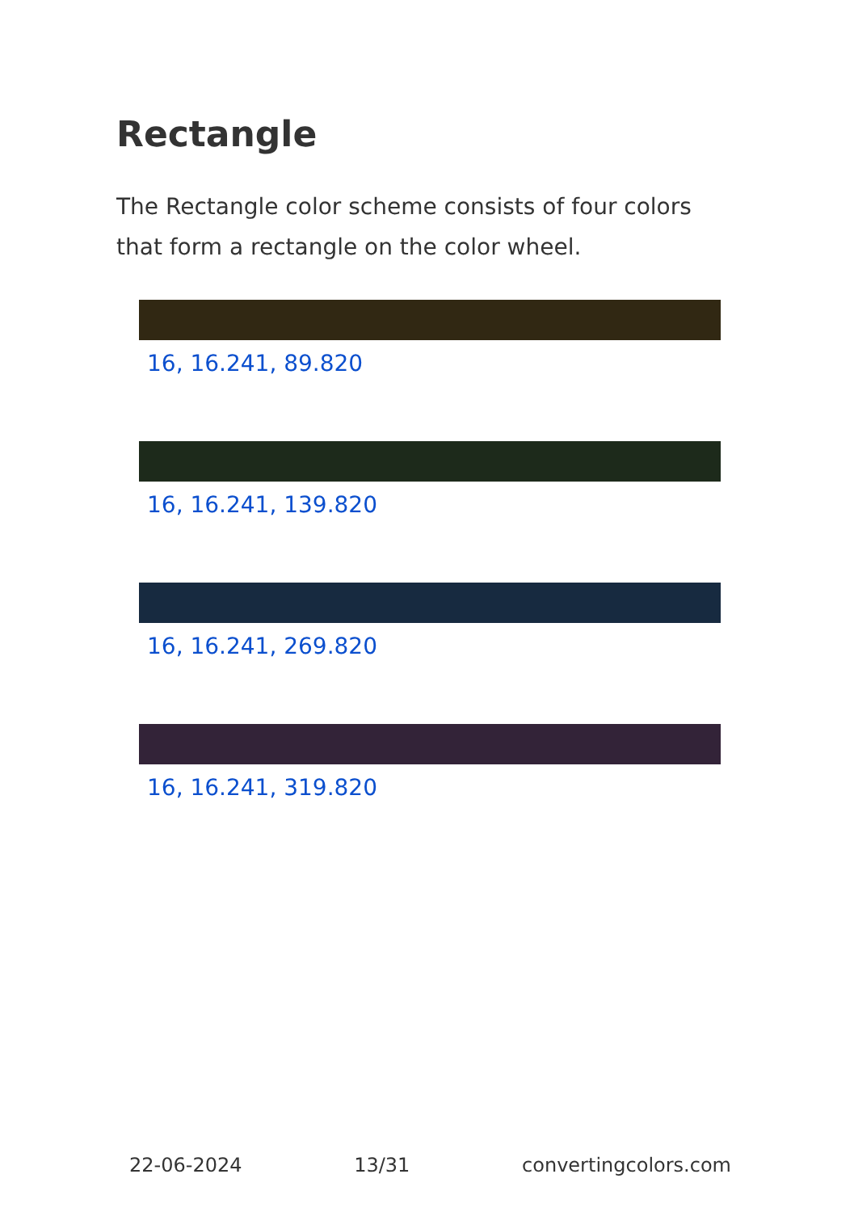Rectangle
The Rectangle color scheme consists of four colors that form a rectangle on the color wheel.
16, 16.241, 89.820
16, 16.241, 139.820
16, 16.241, 269.820
16, 16.241, 319.820
22-06-2024 13/31 convertingcolors.com